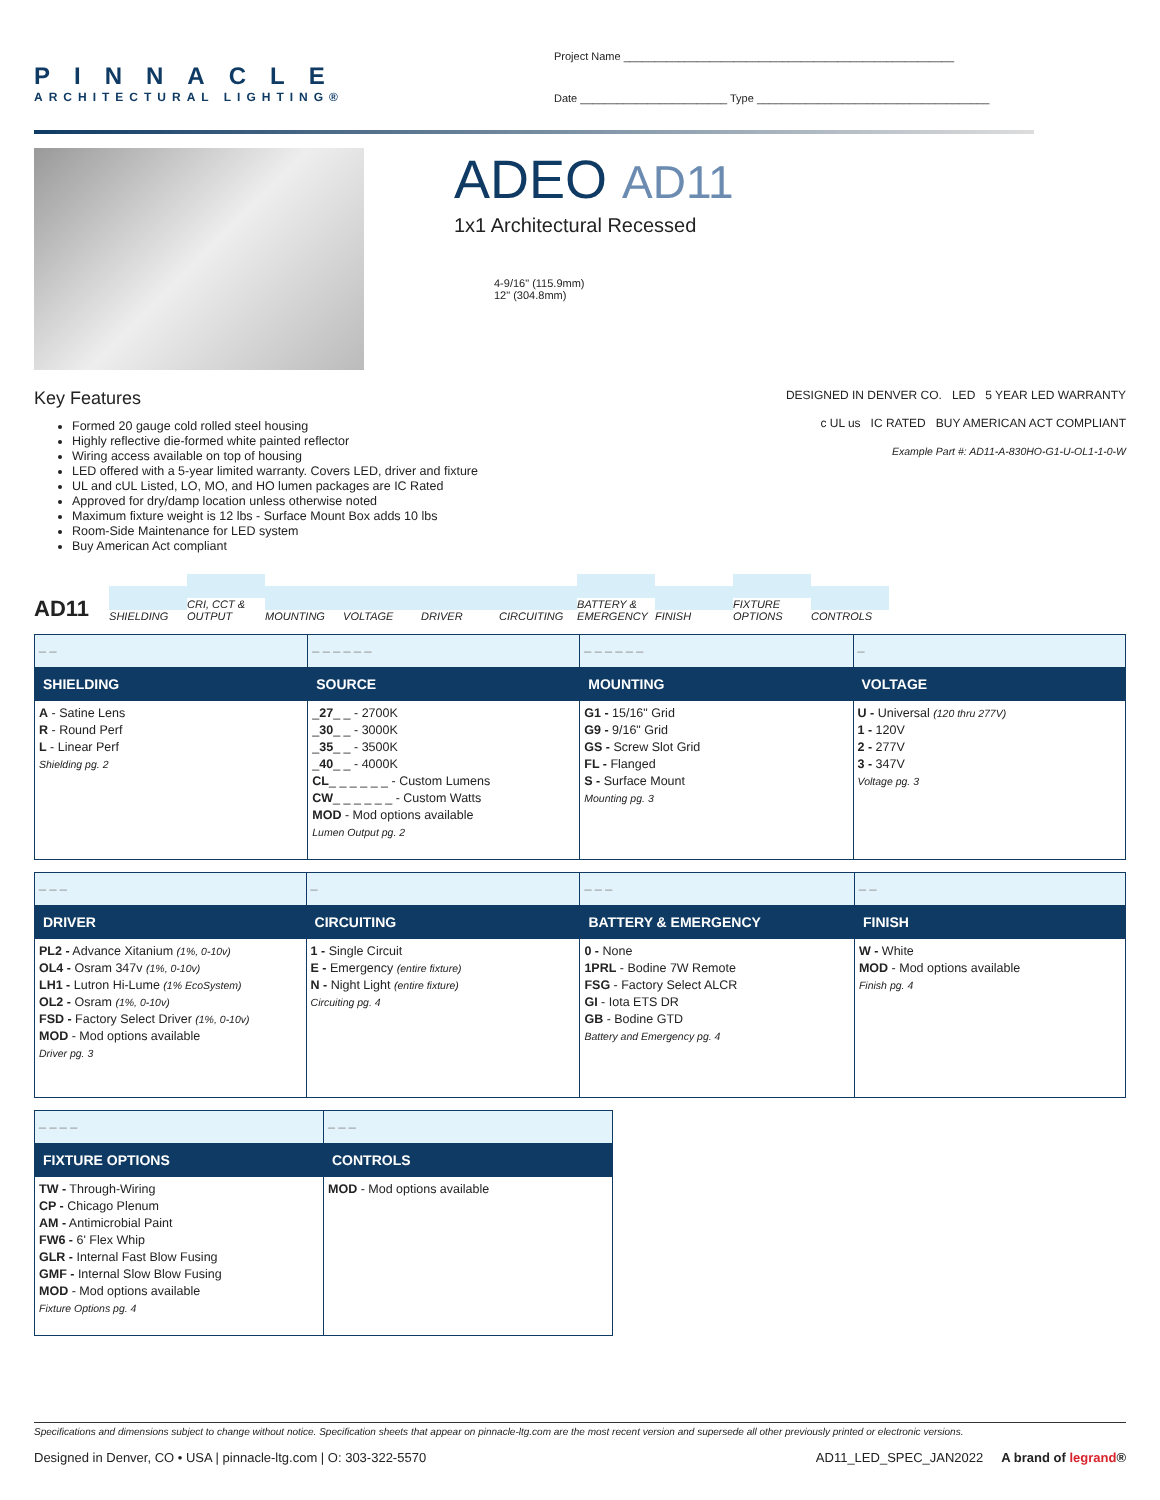PINNACLE
ARCHITECTURAL LIGHTING®
Project Name ______________________________________________________
Date ________________________ Type ______________________________________
ADEO AD11
1x1 Architectural Recessed
4-9/16" (115.9mm)
12" (304.8mm)
Key Features
Formed 20 gauge cold rolled steel housing
Highly reflective die-formed white painted reflector
Wiring access available on top of housing
LED offered with a 5-year limited warranty. Covers LED, driver and fixture
UL and cUL Listed, LO, MO, and HO lumen packages are IC Rated
Approved for dry/damp location unless otherwise noted
Maximum fixture weight is 12 lbs - Surface Mount Box adds 10 lbs
Room-Side Maintenance for LED system
Buy American Act compliant
DESIGNED IN DENVER CO. LED 5 YEAR LED WARRANTY
c UL us IC RATED BUY AMERICAN ACT COMPLIANT
Example Part #: AD11-A-830HO-G1-U-OL1-1-0-W
AD11
SHIELDING
CRI, CCT & OUTPUT
MOUNTING
VOLTAGE
DRIVER
CIRCUITING
BATTERY & EMERGENCY
FINISH
FIXTURE OPTIONS
CONTROLS
| _ _ | _ _ _ _ _ _ | _ _ _ _ _ _ | _ |
| SHIELDING | SOURCE | MOUNTING | VOLTAGE |
| A - Satine Lens R - Round Perf L - Linear Perf Shielding pg. 2 | _ 27 _ _ - 2700K _ 30 _ _ - 3000K _ 35 _ _ - 3500K _ 40 _ _ - 4000K CL _ _ _ _ _ _ - Custom Lumens CW _ _ _ _ _ _ - Custom Watts MOD - Mod options available Lumen Output pg. 2 | G1 - 15/16" Grid G9 - 9/16" Grid GS - Screw Slot Grid FL - Flanged S - Surface Mount Mounting pg. 3 | U - Universal (120 thru 277V) 1 - 120V 2 - 277V 3 - 347V Voltage pg. 3 |
| _ _ _ | _ | _ _ _ | _ _ |
| DRIVER | CIRCUITING | BATTERY & EMERGENCY | FINISH |
| PL2 - Advance Xitanium (1%, 0-10v) OL4 - Osram 347v (1%, 0-10v) LH1 - Lutron Hi-Lume (1% EcoSystem) OL2 - Osram (1%, 0-10v) FSD - Factory Select Driver (1%, 0-10v) MOD - Mod options available Driver pg. 3 | 1 - Single Circuit E - Emergency (entire fixture) N - Night Light (entire fixture) Circuiting pg. 4 | 0 - None 1PRL - Bodine 7W Remote FSG - Factory Select ALCR GI - Iota ETS DR GB - Bodine GTD Battery and Emergency pg. 4 | W - White MOD - Mod options available Finish pg. 4 |
| _ _ _ _ | _ _ _ |
| FIXTURE OPTIONS | CONTROLS |
| TW - Through-Wiring CP - Chicago Plenum AM - Antimicrobial Paint FW6 - 6' Flex Whip GLR - Internal Fast Blow Fusing GMF - Internal Slow Blow Fusing MOD - Mod options available Fixture Options pg. 4 | MOD - Mod options available |
Specifications and dimensions subject to change without notice. Specification sheets that appear on pinnacle-ltg.com are the most recent version and supersede all other previously printed or electronic versions.
Designed in Denver, CO • USA | pinnacle-ltg.com | O: 303-322-5570 AD11_LED_SPEC_JAN2022 A brand of legrand®